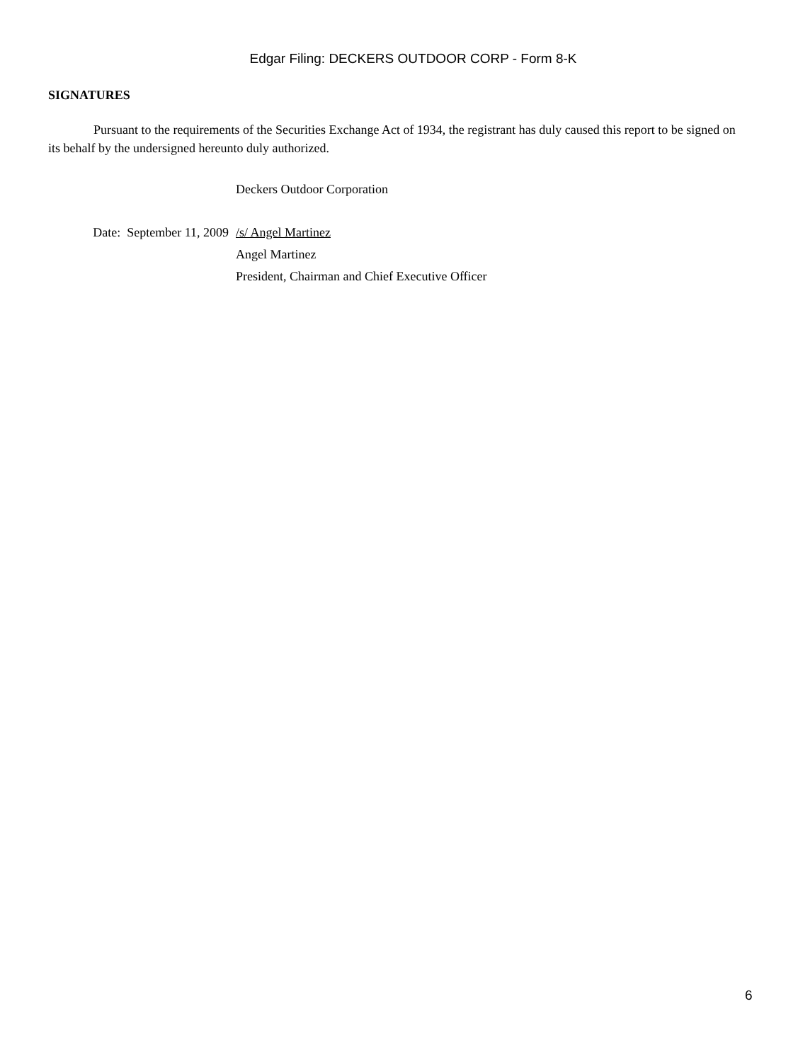Edgar Filing: DECKERS OUTDOOR CORP - Form 8-K
SIGNATURES
Pursuant to the requirements of the Securities Exchange Act of 1934, the registrant has duly caused this report to be signed on its behalf by the undersigned hereunto duly authorized.
Deckers Outdoor Corporation
Date: September 11, 2009 /s/ Angel Martinez
Angel Martinez
President, Chairman and Chief Executive Officer
6